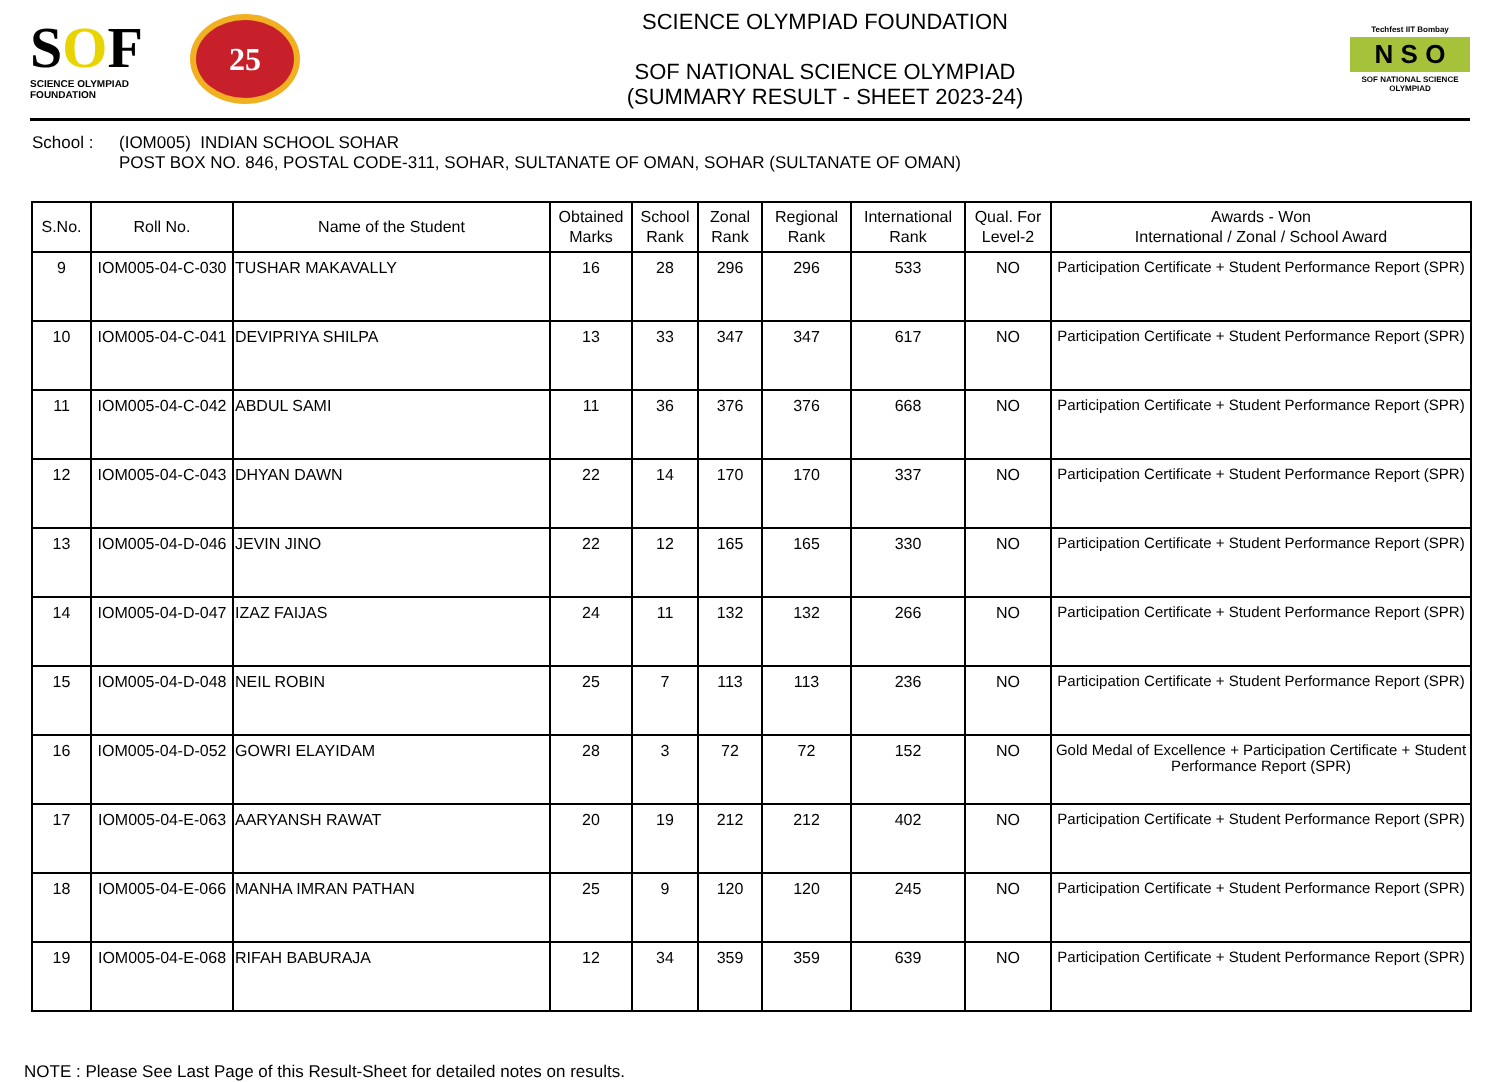SOF
SCIENCE OLYMPIAD FOUNDATION
25
SCIENCE OLYMPIAD FOUNDATION
SOF NATIONAL SCIENCE OLYMPIAD
(SUMMARY RESULT - SHEET 2023-24)
Techfest IIT Bombay
N S O
SOF NATIONAL SCIENCE OLYMPIAD
School : (IOM005) INDIAN SCHOOL SOHAR
POST BOX NO. 846, POSTAL CODE-311, SOHAR, SULTANATE OF OMAN, SOHAR (SULTANATE OF OMAN)
| S.No. | Roll No. | Name of the Student | Obtained Marks | School Rank | Zonal Rank | Regional Rank | International Rank | Qual. For Level-2 | Awards - Won International / Zonal / School Award |
| --- | --- | --- | --- | --- | --- | --- | --- | --- | --- |
| 9 | IOM005-04-C-030 | TUSHAR MAKAVALLY | 16 | 28 | 296 | 296 | 533 | NO | Participation Certificate + Student Performance Report (SPR) |
| 10 | IOM005-04-C-041 | DEVIPRIYA SHILPA | 13 | 33 | 347 | 347 | 617 | NO | Participation Certificate + Student Performance Report (SPR) |
| 11 | IOM005-04-C-042 | ABDUL SAMI | 11 | 36 | 376 | 376 | 668 | NO | Participation Certificate + Student Performance Report (SPR) |
| 12 | IOM005-04-C-043 | DHYAN DAWN | 22 | 14 | 170 | 170 | 337 | NO | Participation Certificate + Student Performance Report (SPR) |
| 13 | IOM005-04-D-046 | JEVIN JINO | 22 | 12 | 165 | 165 | 330 | NO | Participation Certificate + Student Performance Report (SPR) |
| 14 | IOM005-04-D-047 | IZAZ FAIJAS | 24 | 11 | 132 | 132 | 266 | NO | Participation Certificate + Student Performance Report (SPR) |
| 15 | IOM005-04-D-048 | NEIL ROBIN | 25 | 7 | 113 | 113 | 236 | NO | Participation Certificate + Student Performance Report (SPR) |
| 16 | IOM005-04-D-052 | GOWRI ELAYIDAM | 28 | 3 | 72 | 72 | 152 | NO | Gold Medal of Excellence + Participation Certificate + Student Performance Report (SPR) |
| 17 | IOM005-04-E-063 | AARYANSH RAWAT | 20 | 19 | 212 | 212 | 402 | NO | Participation Certificate + Student Performance Report (SPR) |
| 18 | IOM005-04-E-066 | MANHA IMRAN PATHAN | 25 | 9 | 120 | 120 | 245 | NO | Participation Certificate + Student Performance Report (SPR) |
| 19 | IOM005-04-E-068 | RIFAH BABURAJA | 12 | 34 | 359 | 359 | 639 | NO | Participation Certificate + Student Performance Report (SPR) |
NOTE : Please See Last Page of this Result-Sheet for detailed notes on results.